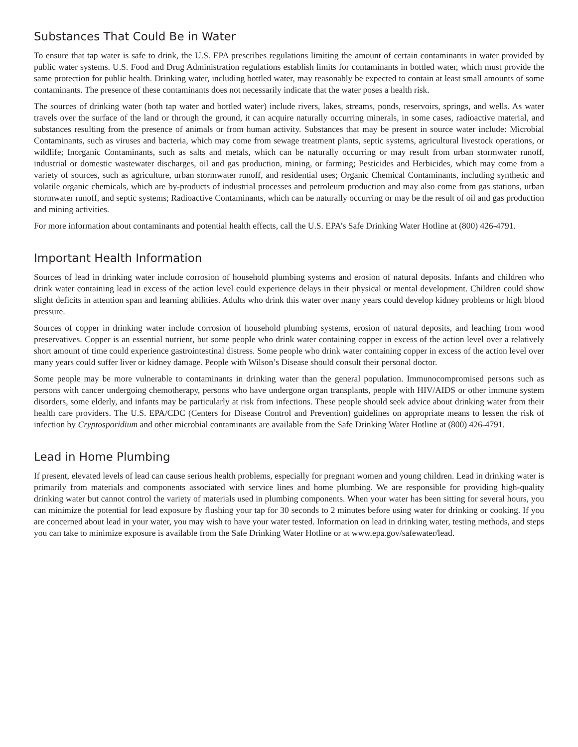Substances That Could Be in Water
To ensure that tap water is safe to drink, the U.S. EPA prescribes regulations limiting the amount of certain contaminants in water provided by public water systems. U.S. Food and Drug Administration regulations establish limits for contaminants in bottled water, which must provide the same protection for public health. Drinking water, including bottled water, may reasonably be expected to contain at least small amounts of some contaminants. The presence of these contaminants does not necessarily indicate that the water poses a health risk.
The sources of drinking water (both tap water and bottled water) include rivers, lakes, streams, ponds, reservoirs, springs, and wells. As water travels over the surface of the land or through the ground, it can acquire naturally occurring minerals, in some cases, radioactive material, and substances resulting from the presence of animals or from human activity. Substances that may be present in source water include: Microbial Contaminants, such as viruses and bacteria, which may come from sewage treatment plants, septic systems, agricultural livestock operations, or wildlife; Inorganic Contaminants, such as salts and metals, which can be naturally occurring or may result from urban stormwater runoff, industrial or domestic wastewater discharges, oil and gas production, mining, or farming; Pesticides and Herbicides, which may come from a variety of sources, such as agriculture, urban stormwater runoff, and residential uses; Organic Chemical Contaminants, including synthetic and volatile organic chemicals, which are by-products of industrial processes and petroleum production and may also come from gas stations, urban stormwater runoff, and septic systems; Radioactive Contaminants, which can be naturally occurring or may be the result of oil and gas production and mining activities.
For more information about contaminants and potential health effects, call the U.S. EPA’s Safe Drinking Water Hotline at (800) 426-4791.
Important Health Information
Sources of lead in drinking water include corrosion of household plumbing systems and erosion of natural deposits. Infants and children who drink water containing lead in excess of the action level could experience delays in their physical or mental development. Children could show slight deficits in attention span and learning abilities. Adults who drink this water over many years could develop kidney problems or high blood pressure.
Sources of copper in drinking water include corrosion of household plumbing systems, erosion of natural deposits, and leaching from wood preservatives. Copper is an essential nutrient, but some people who drink water containing copper in excess of the action level over a relatively short amount of time could experience gastrointestinal distress. Some people who drink water containing copper in excess of the action level over many years could suffer liver or kidney damage. People with Wilson’s Disease should consult their personal doctor.
Some people may be more vulnerable to contaminants in drinking water than the general population. Immunocompromised persons such as persons with cancer undergoing chemotherapy, persons who have undergone organ transplants, people with HIV/AIDS or other immune system disorders, some elderly, and infants may be particularly at risk from infections. These people should seek advice about drinking water from their health care providers. The U.S. EPA/CDC (Centers for Disease Control and Prevention) guidelines on appropriate means to lessen the risk of infection by Cryptosporidium and other microbial contaminants are available from the Safe Drinking Water Hotline at (800) 426-4791.
Lead in Home Plumbing
If present, elevated levels of lead can cause serious health problems, especially for pregnant women and young children. Lead in drinking water is primarily from materials and components associated with service lines and home plumbing. We are responsible for providing high-quality drinking water but cannot control the variety of materials used in plumbing components. When your water has been sitting for several hours, you can minimize the potential for lead exposure by flushing your tap for 30 seconds to 2 minutes before using water for drinking or cooking. If you are concerned about lead in your water, you may wish to have your water tested. Information on lead in drinking water, testing methods, and steps you can take to minimize exposure is available from the Safe Drinking Water Hotline or at www.epa.gov/safewater/lead.